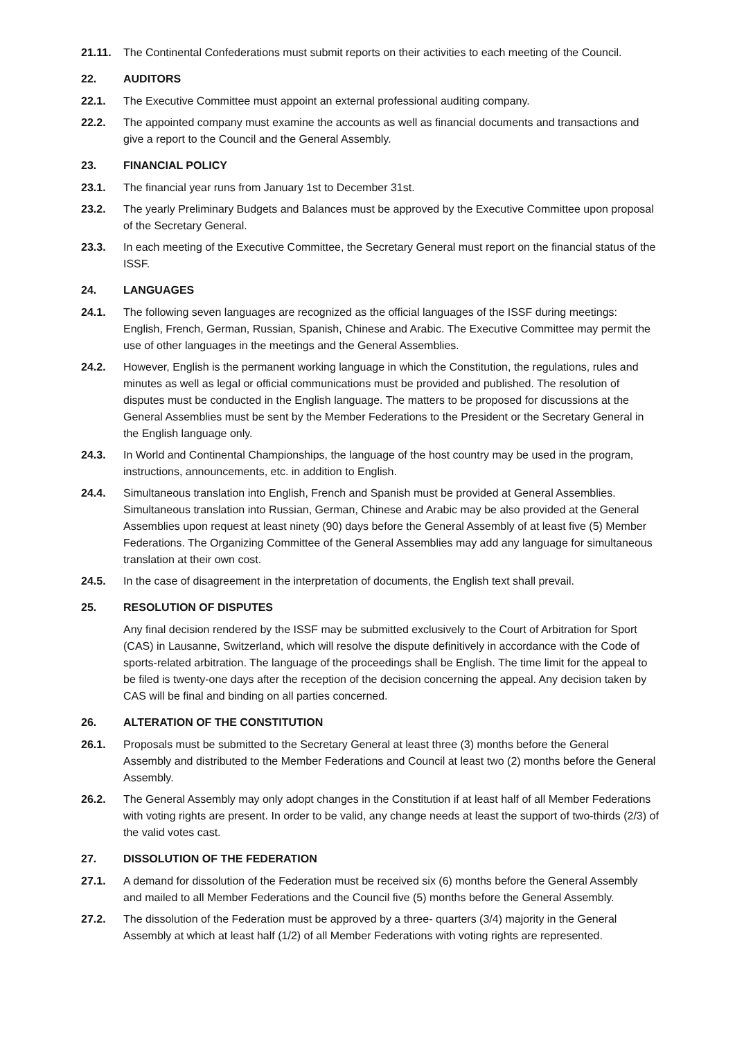21.11. The Continental Confederations must submit reports on their activities to each meeting of the Council.
22. AUDITORS
22.1. The Executive Committee must appoint an external professional auditing company.
22.2. The appointed company must examine the accounts as well as financial documents and transactions and give a report to the Council and the General Assembly.
23. FINANCIAL POLICY
23.1. The financial year runs from January 1st to December 31st.
23.2. The yearly Preliminary Budgets and Balances must be approved by the Executive Committee upon proposal of the Secretary General.
23.3. In each meeting of the Executive Committee, the Secretary General must report on the financial status of the ISSF.
24. LANGUAGES
24.1. The following seven languages are recognized as the official languages of the ISSF during meetings: English, French, German, Russian, Spanish, Chinese and Arabic. The Executive Committee may permit the use of other languages in the meetings and the General Assemblies.
24.2. However, English is the permanent working language in which the Constitution, the regulations, rules and minutes as well as legal or official communications must be provided and published. The resolution of disputes must be conducted in the English language. The matters to be proposed for discussions at the General Assemblies must be sent by the Member Federations to the President or the Secretary General in the English language only.
24.3. In World and Continental Championships, the language of the host country may be used in the program, instructions, announcements, etc. in addition to English.
24.4. Simultaneous translation into English, French and Spanish must be provided at General Assemblies. Simultaneous translation into Russian, German, Chinese and Arabic may be also provided at the General Assemblies upon request at least ninety (90) days before the General Assembly of at least five (5) Member Federations. The Organizing Committee of the General Assemblies may add any language for simultaneous translation at their own cost.
24.5. In the case of disagreement in the interpretation of documents, the English text shall prevail.
25. RESOLUTION OF DISPUTES
Any final decision rendered by the ISSF may be submitted exclusively to the Court of Arbitration for Sport (CAS) in Lausanne, Switzerland, which will resolve the dispute definitively in accordance with the Code of sports-related arbitration. The language of the proceedings shall be English. The time limit for the appeal to be filed is twenty-one days after the reception of the decision concerning the appeal. Any decision taken by CAS will be final and binding on all parties concerned.
26. ALTERATION OF THE CONSTITUTION
26.1. Proposals must be submitted to the Secretary General at least three (3) months before the General Assembly and distributed to the Member Federations and Council at least two (2) months before the General Assembly.
26.2. The General Assembly may only adopt changes in the Constitution if at least half of all Member Federations with voting rights are present. In order to be valid, any change needs at least the support of two-thirds (2/3) of the valid votes cast.
27. DISSOLUTION OF THE FEDERATION
27.1. A demand for dissolution of the Federation must be received six (6) months before the General Assembly and mailed to all Member Federations and the Council five (5) months before the General Assembly.
27.2. The dissolution of the Federation must be approved by a three- quarters (3/4) majority in the General Assembly at which at least half (1/2) of all Member Federations with voting rights are represented.